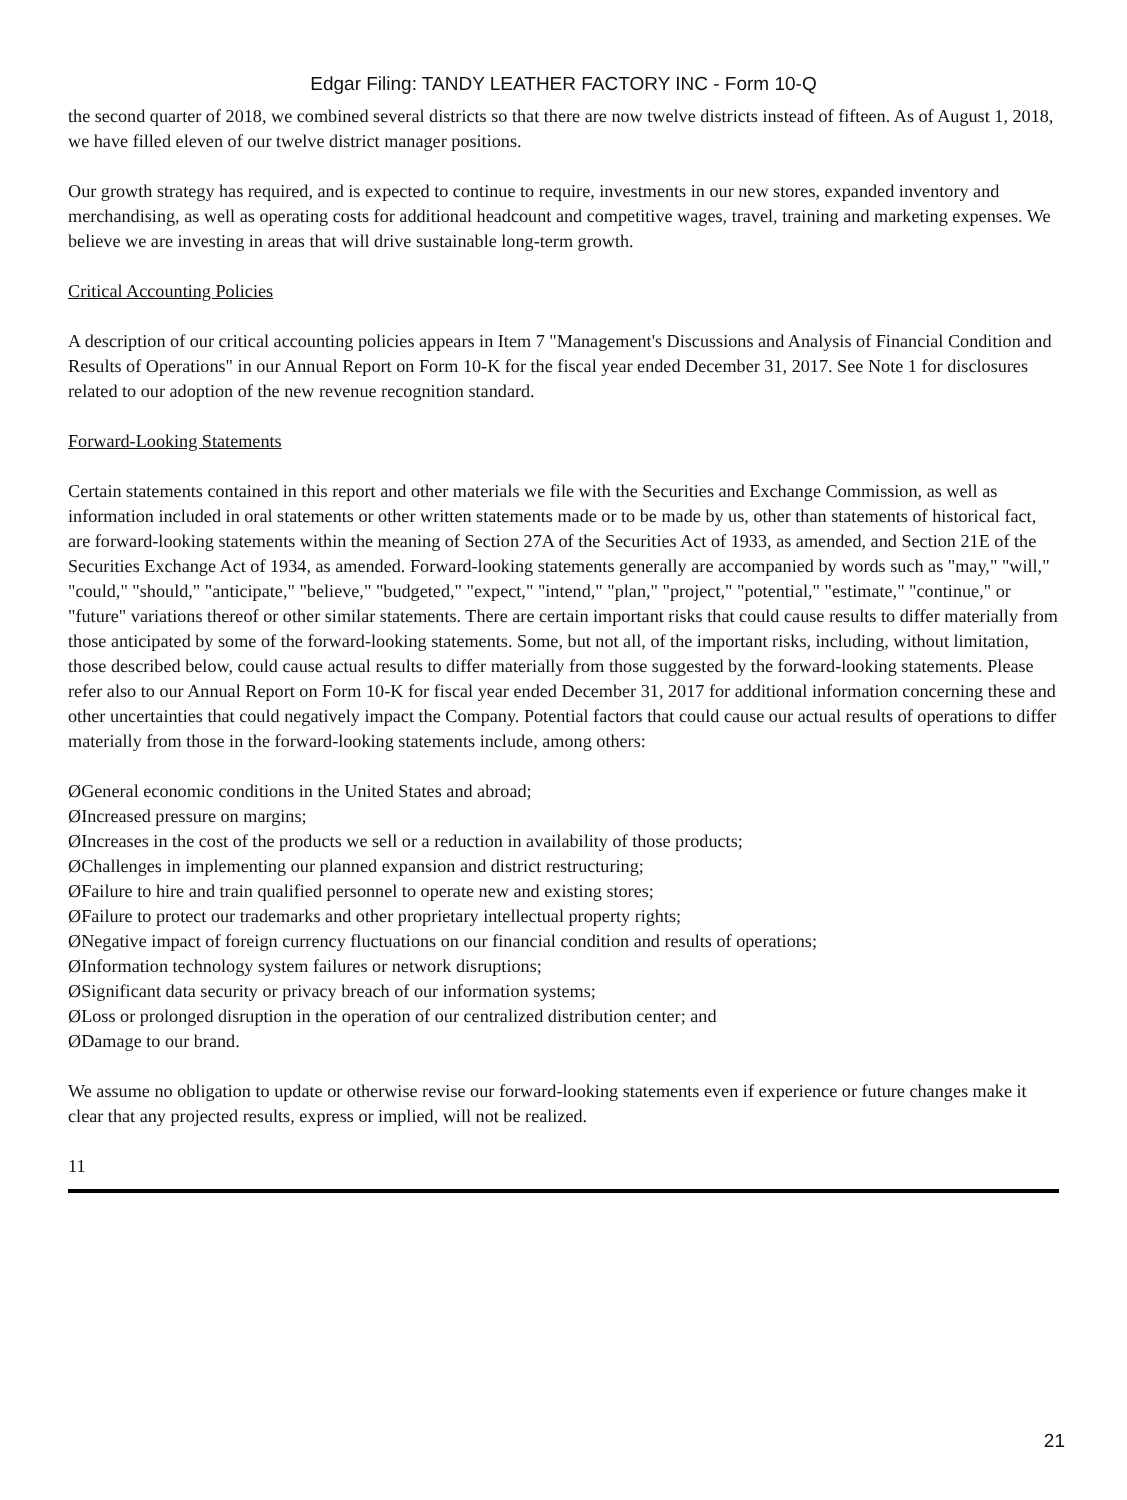Edgar Filing: TANDY LEATHER FACTORY INC - Form 10-Q
the second quarter of 2018, we combined several districts so that there are now twelve districts instead of fifteen. As of August 1, 2018, we have filled eleven of our twelve district manager positions.
Our growth strategy has required, and is expected to continue to require, investments in our new stores, expanded inventory and merchandising, as well as operating costs for additional headcount and competitive wages, travel, training and marketing expenses. We believe we are investing in areas that will drive sustainable long-term growth.
Critical Accounting Policies
A description of our critical accounting policies appears in Item 7 "Management's Discussions and Analysis of Financial Condition and Results of Operations" in our Annual Report on Form 10-K for the fiscal year ended December 31, 2017. See Note 1 for disclosures related to our adoption of the new revenue recognition standard.
Forward-Looking Statements
Certain statements contained in this report and other materials we file with the Securities and Exchange Commission, as well as information included in oral statements or other written statements made or to be made by us, other than statements of historical fact, are forward-looking statements within the meaning of Section 27A of the Securities Act of 1933, as amended, and Section 21E of the Securities Exchange Act of 1934, as amended. Forward-looking statements generally are accompanied by words such as "may," "will," "could," "should," "anticipate," "believe," "budgeted," "expect," "intend," "plan," "project," "potential," "estimate," "continue," or "future" variations thereof or other similar statements. There are certain important risks that could cause results to differ materially from those anticipated by some of the forward-looking statements. Some, but not all, of the important risks, including, without limitation, those described below, could cause actual results to differ materially from those suggested by the forward-looking statements. Please refer also to our Annual Report on Form 10-K for fiscal year ended December 31, 2017 for additional information concerning these and other uncertainties that could negatively impact the Company. Potential factors that could cause our actual results of operations to differ materially from those in the forward-looking statements include, among others:
ØGeneral economic conditions in the United States and abroad;
ØIncreased pressure on margins;
ØIncreases in the cost of the products we sell or a reduction in availability of those products;
ØChallenges in implementing our planned expansion and district restructuring;
ØFailure to hire and train qualified personnel to operate new and existing stores;
ØFailure to protect our trademarks and other proprietary intellectual property rights;
ØNegative impact of foreign currency fluctuations on our financial condition and results of operations;
ØInformation technology system failures or network disruptions;
ØSignificant data security or privacy breach of our information systems;
ØLoss or prolonged disruption in the operation of our centralized distribution center; and
ØDamage to our brand.
We assume no obligation to update or otherwise revise our forward-looking statements even if experience or future changes make it clear that any projected results, express or implied, will not be realized.
11
21